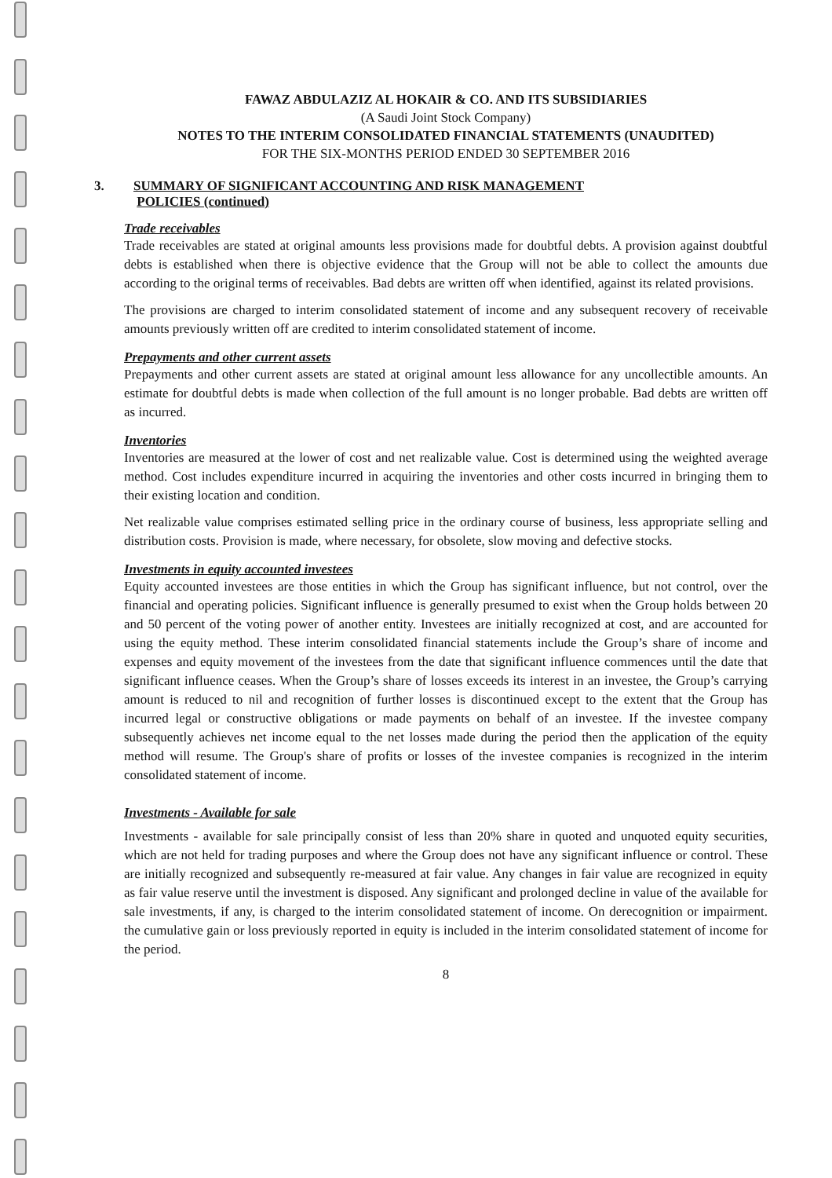FAWAZ ABDULAZIZ AL HOKAIR & CO. AND ITS SUBSIDIARIES
(A Saudi Joint Stock Company)
NOTES TO THE INTERIM CONSOLIDATED FINANCIAL STATEMENTS (UNAUDITED)
FOR THE SIX-MONTHS PERIOD ENDED 30 SEPTEMBER 2016
3. SUMMARY OF SIGNIFICANT ACCOUNTING AND RISK MANAGEMENT
POLICIES (continued)
Trade receivables
Trade receivables are stated at original amounts less provisions made for doubtful debts. A provision against doubtful debts is established when there is objective evidence that the Group will not be able to collect the amounts due according to the original terms of receivables. Bad debts are written off when identified, against its related provisions.
The provisions are charged to interim consolidated statement of income and any subsequent recovery of receivable amounts previously written off are credited to interim consolidated statement of income.
Prepayments and other current assets
Prepayments and other current assets are stated at original amount less allowance for any uncollectible amounts. An estimate for doubtful debts is made when collection of the full amount is no longer probable. Bad debts are written off as incurred.
Inventories
Inventories are measured at the lower of cost and net realizable value. Cost is determined using the weighted average method. Cost includes expenditure incurred in acquiring the inventories and other costs incurred in bringing them to their existing location and condition.
Net realizable value comprises estimated selling price in the ordinary course of business, less appropriate selling and distribution costs. Provision is made, where necessary, for obsolete, slow moving and defective stocks.
Investments in equity accounted investees
Equity accounted investees are those entities in which the Group has significant influence, but not control, over the financial and operating policies. Significant influence is generally presumed to exist when the Group holds between 20 and 50 percent of the voting power of another entity. Investees are initially recognized at cost, and are accounted for using the equity method. These interim consolidated financial statements include the Group’s share of income and expenses and equity movement of the investees from the date that significant influence commences until the date that significant influence ceases. When the Group’s share of losses exceeds its interest in an investee, the Group’s carrying amount is reduced to nil and recognition of further losses is discontinued except to the extent that the Group has incurred legal or constructive obligations or made payments on behalf of an investee. If the investee company subsequently achieves net income equal to the net losses made during the period then the application of the equity method will resume. The Group's share of profits or losses of the investee companies is recognized in the interim consolidated statement of income.
Investments - Available for sale
Investments - available for sale principally consist of less than 20% share in quoted and unquoted equity securities, which are not held for trading purposes and where the Group does not have any significant influence or control. These are initially recognized and subsequently re-measured at fair value. Any changes in fair value are recognized in equity as fair value reserve until the investment is disposed. Any significant and prolonged decline in value of the available for sale investments, if any, is charged to the interim consolidated statement of income. On derecognition or impairment. the cumulative gain or loss previously reported in equity is included in the interim consolidated statement of income for the period.
8